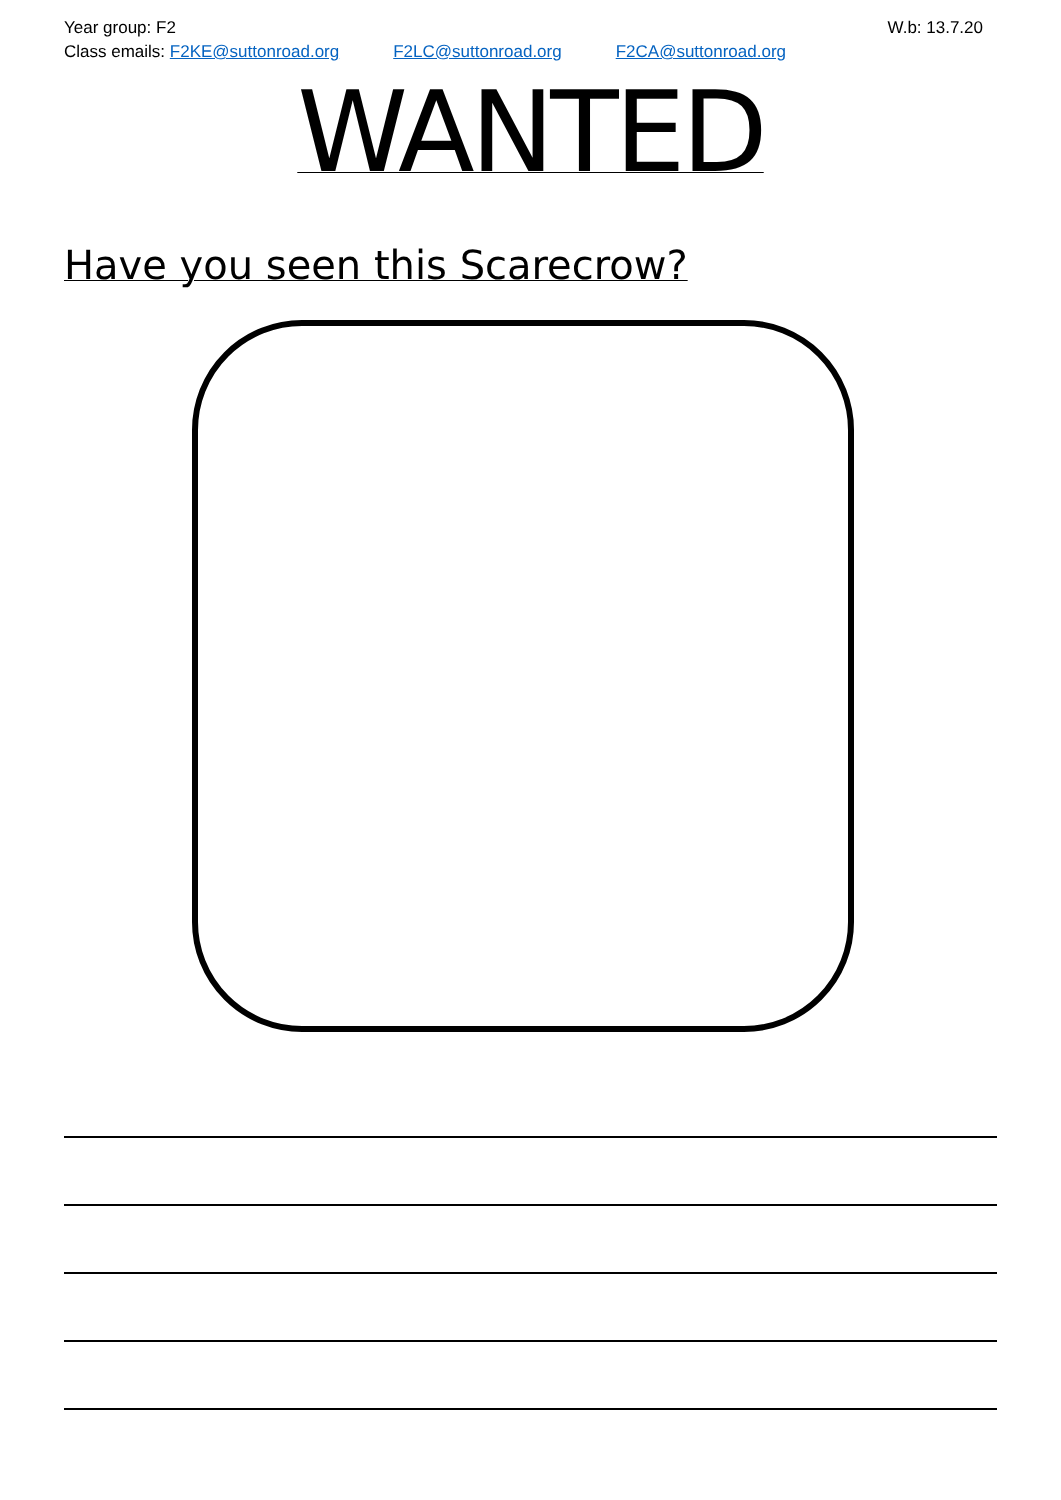Year group: F2
Class emails: F2KE@suttonroad.org F2LC@suttonroad.org F2CA@suttonroad.org
W.b: 13.7.20
WANTED
Have you seen this Scarecrow?